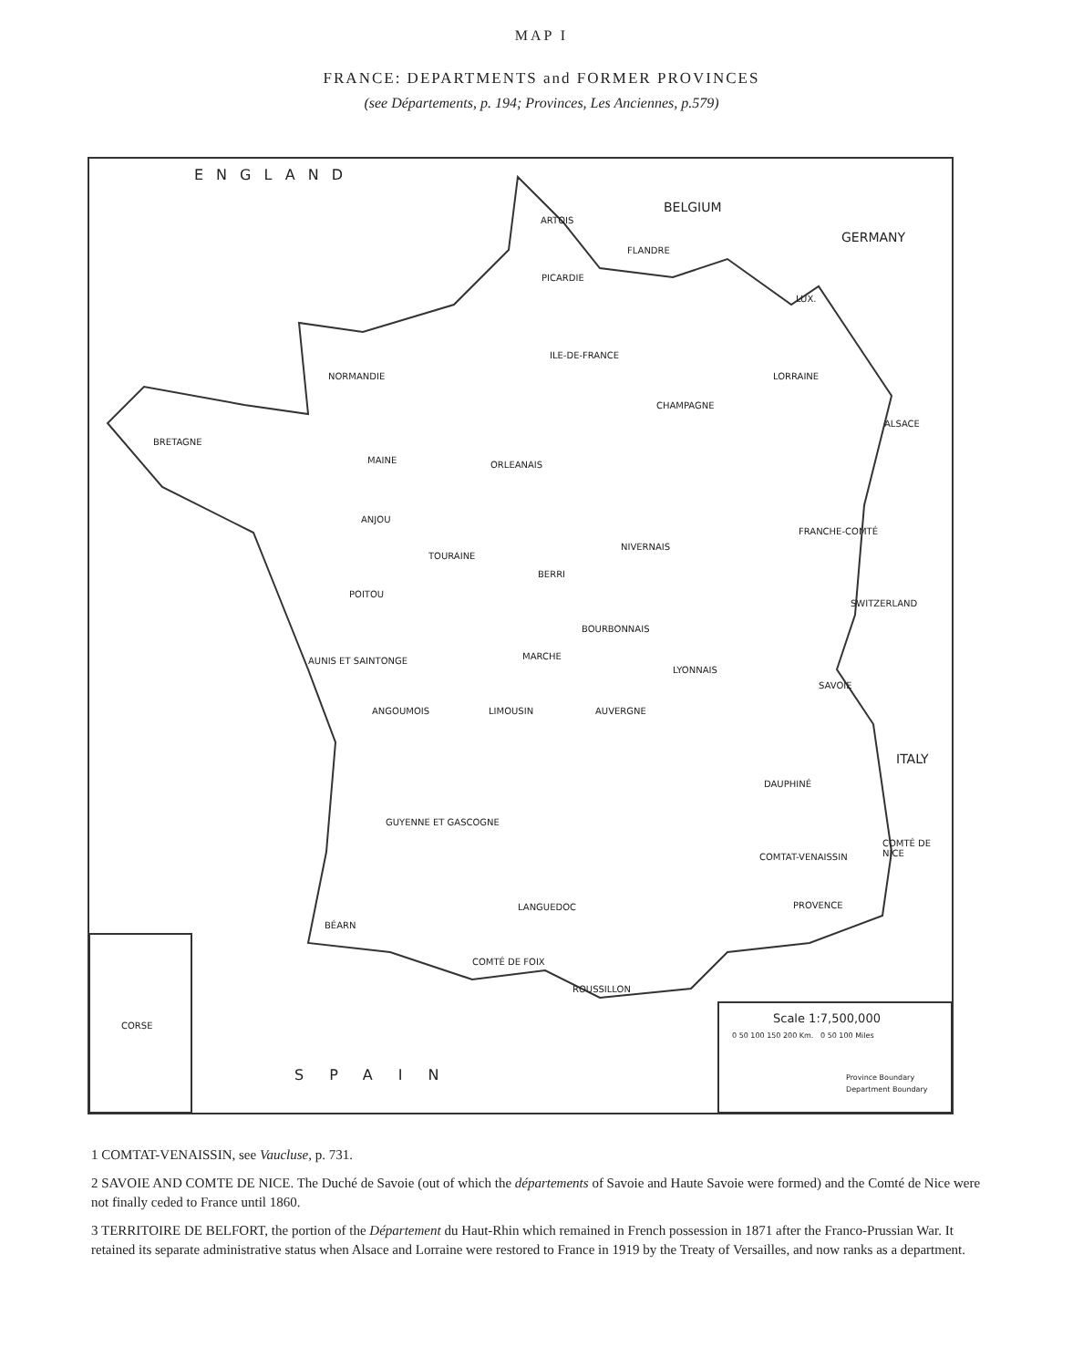MAP I
FRANCE: DEPARTMENTS and FORMER PROVINCES
(see Départements, p. 194; Provinces, Les Anciennes, p.579)
ENGLAND
BELGIUM
GERMANY
ARTOIS
FLANDRE
PICARDIE
LUX.
ILE-DE-FRANCE
NORMANDIE LORRAINE
CHAMPAGNE
ALSACE
BRETAGNE
MAINE ORLEANAIS
ANJOU
FRANCHE-COMTÉ
TOURAINE
NIVERNAIS
BERRI
POITOU
SWITZERLAND
BOURBONNAIS
MARCHE AUNIS ET SAINTONGE
LYONNAIS
SAVOIE
ANGOUMOIS LIMOUSIN AUVERGNE
ITALY
DAUPHINÉ
GUYENNE ET GASCOGNE
COMTAT-VENAISSIN
COMTÉ DE NICE
LANGUEDOC PROVENCE
BÉARN
COMTÉ DE FOIX
ROUSSILLON
CORSE
SPAIN
Scale 1:7,500,000
0 50 100 150 200 Km. 0 50 100 Miles
Province Boundary
Department Boundary
1 COMTAT-VENAISSIN, see Vaucluse, p. 731.
2 SAVOIE AND COMTE DE NICE. The Duché de Savoie (out of which the départements of Savoie and Haute Savoie were formed) and the Comté de Nice were not finally ceded to France until 1860.
3 TERRITOIRE DE BELFORT, the portion of the Département du Haut-Rhin which remained in French possession in 1871 after the Franco-Prussian War. It retained its separate administrative status when Alsace and Lorraine were restored to France in 1919 by the Treaty of Versailles, and now ranks as a department.